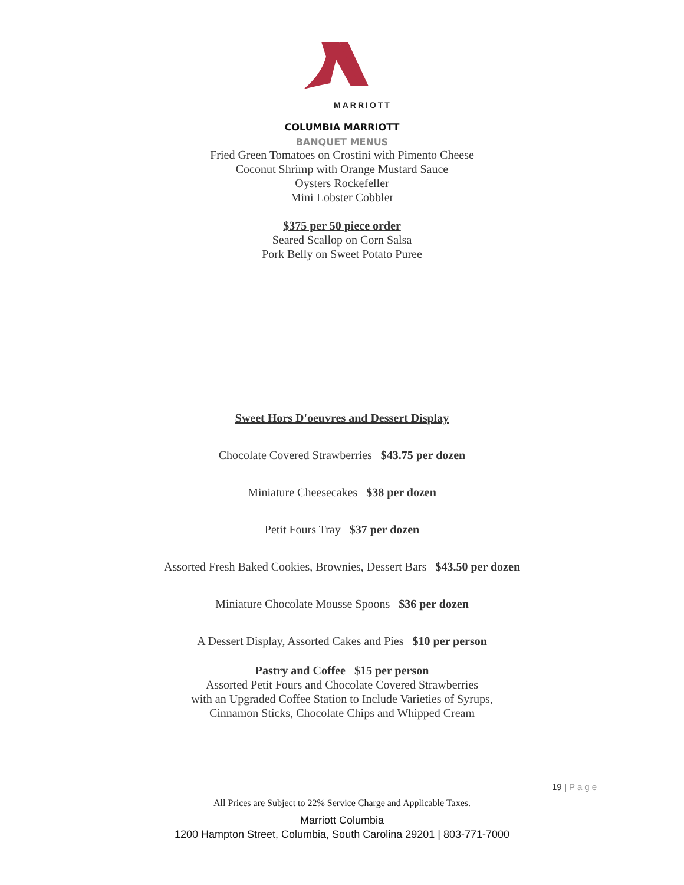MARRIOTT
COLUMBIA MARRIOTT
BANQUET MENUS
Fried Green Tomatoes on Crostini with Pimento Cheese
Coconut Shrimp with Orange Mustard Sauce
Oysters Rockefeller
Mini Lobster Cobbler
$375 per 50 piece order
Seared Scallop on Corn Salsa
Pork Belly on Sweet Potato Puree
Sweet Hors D'oeuvres and Dessert Display
Chocolate Covered Strawberries $43.75 per dozen
Miniature Cheesecakes $38 per dozen
Petit Fours Tray $37 per dozen
Assorted Fresh Baked Cookies, Brownies, Dessert Bars $43.50 per dozen
Miniature Chocolate Mousse Spoons $36 per dozen
A Dessert Display, Assorted Cakes and Pies $10 per person
Pastry and Coffee $15 per person
Assorted Petit Fours and Chocolate Covered Strawberries
with an Upgraded Coffee Station to Include Varieties of Syrups,
Cinnamon Sticks, Chocolate Chips and Whipped Cream
19 | Page
All Prices are Subject to 22% Service Charge and Applicable Taxes.
Marriott Columbia
1200 Hampton Street, Columbia, South Carolina 29201 | 803-771-7000